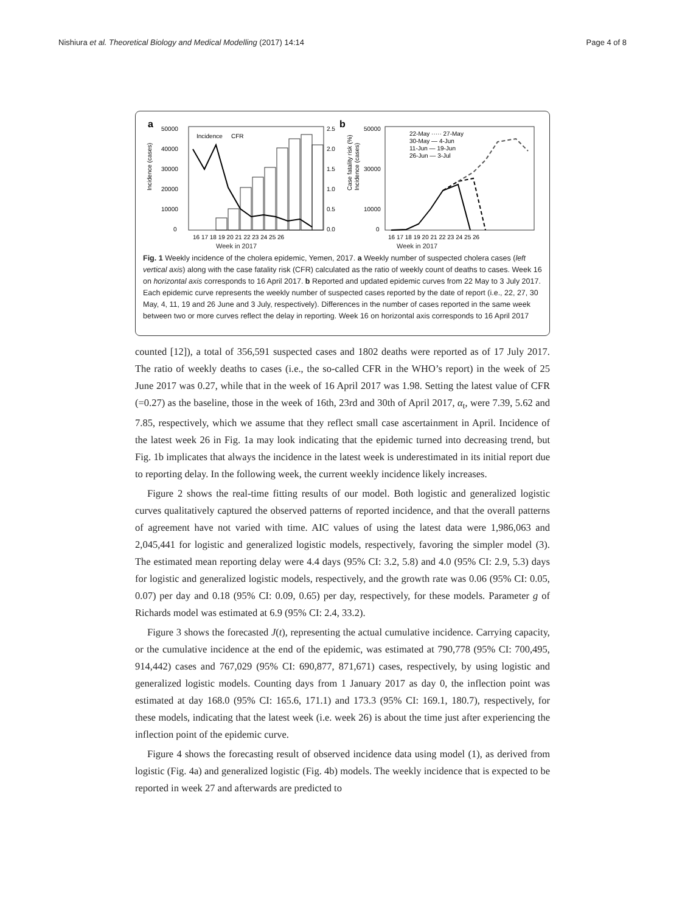Nishiura et al. Theoretical Biology and Medical Modelling (2017) 14:14 Page 4 of 8
a
50000
40000
30000
20000
10000
0
Incidence (cases)
Incidence
CFR
2.5
2.0
1.5
1.0
0.5
0.0
16 17 18 19 20 21 22 23 24 25 26
b
Case fatality risk (%)
Incidence (cases)
50000
30000
10000
0
22-May ····· 27-May
30-May — 4-Jun
11-Jun — 19-Jun
26-Jun — 3-Jul
16 17 18 19 20 21 22 23 24 25 26
Week in 2017 Week in 2017
Fig. 1 Weekly incidence of the cholera epidemic, Yemen, 2017. a Weekly number of suspected cholera cases (left vertical axis) along with the case fatality risk (CFR) calculated as the ratio of weekly count of deaths to cases. Week 16 on horizontal axis corresponds to 16 April 2017. b Reported and updated epidemic curves from 22 May to 3 July 2017. Each epidemic curve represents the weekly number of suspected cases reported by the date of report (i.e., 22, 27, 30 May, 4, 11, 19 and 26 June and 3 July, respectively). Differences in the number of cases reported in the same week between two or more curves reflect the delay in reporting. Week 16 on horizontal axis corresponds to 16 April 2017
counted [12]), a total of 356,591 suspected cases and 1802 deaths were reported as of 17 July 2017. The ratio of weekly deaths to cases (i.e., the so-called CFR in the WHO’s report) in the week of 25 June 2017 was 0.27, while that in the week of 16 April 2017 was 1.98. Setting the latest value of CFR (=0.27) as the baseline, those in the week of 16th, 23rd and 30th of April 2017, α<sub>t</sub>, were 7.39, 5.62 and 7.85, respectively, which we assume that they reflect small case ascertainment in April. Incidence of the latest week 26 in Fig. 1a may look indicating that the epidemic turned into decreasing trend, but Fig. 1b implicates that always the incidence in the latest week is underestimated in its initial report due to reporting delay. In the following week, the current weekly incidence likely increases.
Figure 2 shows the real-time fitting results of our model. Both logistic and generalized logistic curves qualitatively captured the observed patterns of reported incidence, and that the overall patterns of agreement have not varied with time. AIC values of using the latest data were 1,986,063 and 2,045,441 for logistic and generalized logistic models, respectively, favoring the simpler model (3). The estimated mean reporting delay were 4.4 days (95% CI: 3.2, 5.8) and 4.0 (95% CI: 2.9, 5.3) days for logistic and generalized logistic models, respectively, and the growth rate was 0.06 (95% CI: 0.05, 0.07) per day and 0.18 (95% CI: 0.09, 0.65) per day, respectively, for these models. Parameter g of Richards model was estimated at 6.9 (95% CI: 2.4, 33.2).
Figure 3 shows the forecasted J(t), representing the actual cumulative incidence. Carrying capacity, or the cumulative incidence at the end of the epidemic, was estimated at 790,778 (95% CI: 700,495, 914,442) cases and 767,029 (95% CI: 690,877, 871,671) cases, respectively, by using logistic and generalized logistic models. Counting days from 1 January 2017 as day 0, the inflection point was estimated at day 168.0 (95% CI: 165.6, 171.1) and 173.3 (95% CI: 169.1, 180.7), respectively, for these models, indicating that the latest week (i.e. week 26) is about the time just after experiencing the inflection point of the epidemic curve.
Figure 4 shows the forecasting result of observed incidence data using model (1), as derived from logistic (Fig. 4a) and generalized logistic (Fig. 4b) models. The weekly incidence that is expected to be reported in week 27 and afterwards are predicted to